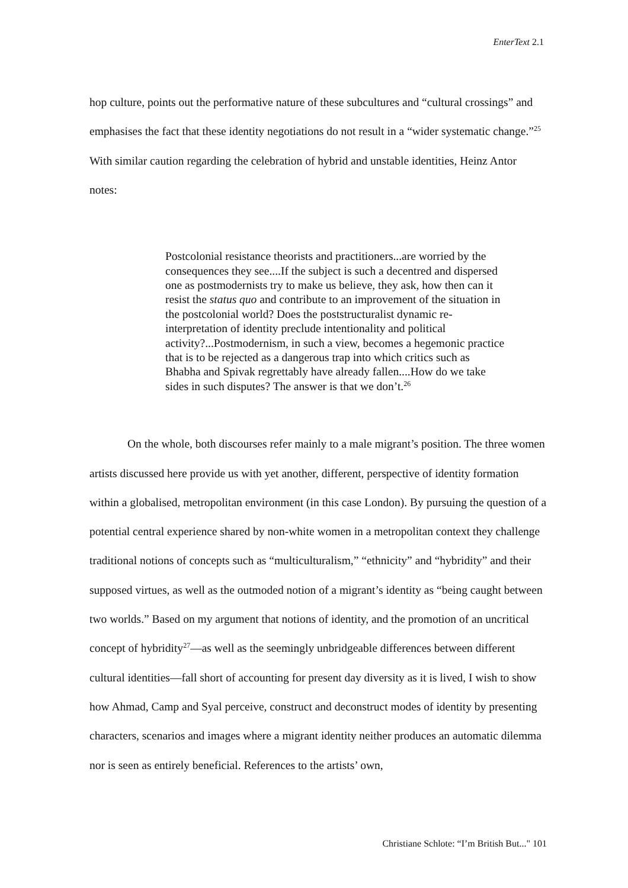EnterText 2.1
hop culture, points out the performative nature of these subcultures and “cultural crossings” and emphasises the fact that these identity negotiations do not result in a “wider systematic change.”<sup>25</sup> With similar caution regarding the celebration of hybrid and unstable identities, Heinz Antor notes:
Postcolonial resistance theorists and practitioners...are worried by the consequences they see....If the subject is such a decentred and dispersed one as postmodernists try to make us believe, they ask, how then can it resist the status quo and contribute to an improvement of the situation in the postcolonial world? Does the poststructuralist dynamic re-interpretation of identity preclude intentionality and political activity?...Postmodernism, in such a view, becomes a hegemonic practice that is to be rejected as a dangerous trap into which critics such as Bhabha and Spivak regrettably have already fallen....How do we take sides in such disputes? The answer is that we don’t.<sup>26</sup>
On the whole, both discourses refer mainly to a male migrant’s position. The three women artists discussed here provide us with yet another, different, perspective of identity formation within a globalised, metropolitan environment (in this case London). By pursuing the question of a potential central experience shared by non-white women in a metropolitan context they challenge traditional notions of concepts such as “multiculturalism,” “ethnicity” and “hybridity” and their supposed virtues, as well as the outmoded notion of a migrant’s identity as “being caught between two worlds.” Based on my argument that notions of identity, and the promotion of an uncritical concept of hybridity<sup>27</sup>—as well as the seemingly unbridgeable differences between different cultural identities—fall short of accounting for present day diversity as it is lived, I wish to show how Ahmad, Camp and Syal perceive, construct and deconstruct modes of identity by presenting characters, scenarios and images where a migrant identity neither produces an automatic dilemma nor is seen as entirely beneficial. References to the artists’ own,
Christiane Schlote: “I’m British But..." 101